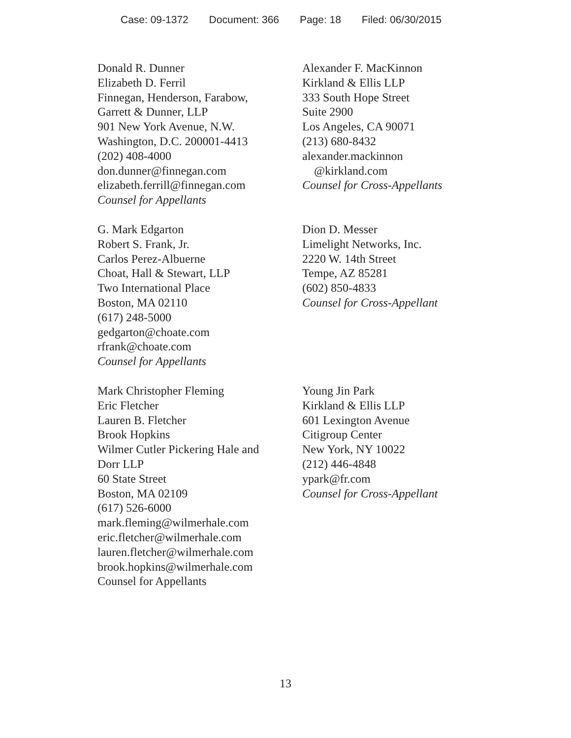Case: 09-1372 Document: 366 Page: 18 Filed: 06/30/2015
Donald R. Dunner
Elizabeth D. Ferril
Finnegan, Henderson, Farabow,
Garrett & Dunner, LLP
901 New York Avenue, N.W.
Washington, D.C. 200001-4413
(202) 408-4000
don.dunner@finnegan.com
elizabeth.ferrill@finnegan.com
Counsel for Appellants
Alexander F. MacKinnon
Kirkland & Ellis LLP
333 South Hope Street
Suite 2900
Los Angeles, CA 90071
(213) 680-8432
alexander.mackinnon
@kirkland.com
Counsel for Cross-Appellants
G. Mark Edgarton
Robert S. Frank, Jr.
Carlos Perez-Albuerne
Choat, Hall & Stewart, LLP
Two International Place
Boston, MA 02110
(617) 248-5000
gedgarton@choate.com
rfrank@choate.com
Counsel for Appellants
Dion D. Messer
Limelight Networks, Inc.
2220 W. 14th Street
Tempe, AZ 85281
(602) 850-4833
Counsel for Cross-Appellant
Mark Christopher Fleming
Eric Fletcher
Lauren B. Fletcher
Brook Hopkins
Wilmer Cutler Pickering Hale and
Dorr LLP
60 State Street
Boston, MA 02109
(617) 526-6000
mark.fleming@wilmerhale.com
eric.fletcher@wilmerhale.com
lauren.fletcher@wilmerhale.com
brook.hopkins@wilmerhale.com
Counsel for Appellants
Young Jin Park
Kirkland & Ellis LLP
601 Lexington Avenue
Citigroup Center
New York, NY 10022
(212) 446-4848
ypark@fr.com
Counsel for Cross-Appellant
13